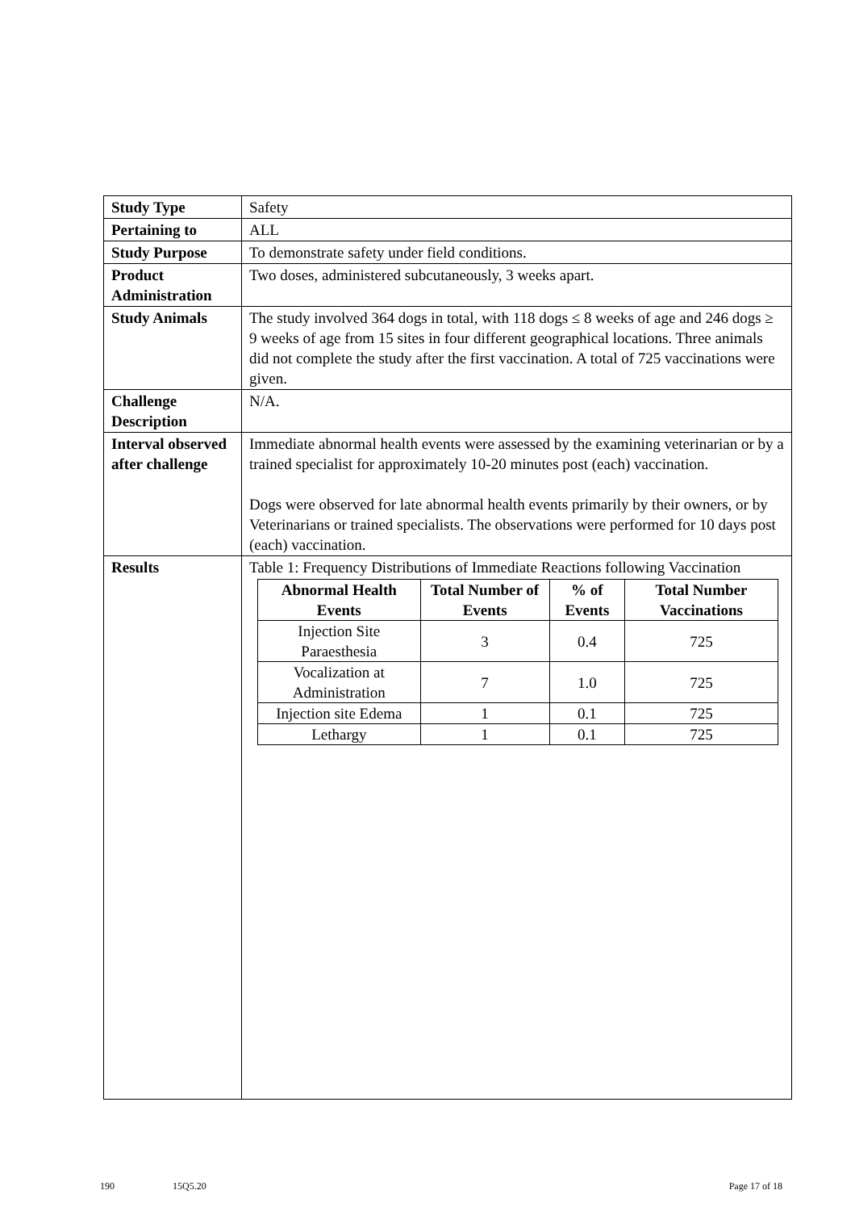| Study Type | Safety |
| Pertaining to | ALL |
| Study Purpose | To demonstrate safety under field conditions. |
| Product Administration | Two doses, administered subcutaneously, 3 weeks apart. |
| Study Animals | The study involved 364 dogs in total, with 118 dogs ≤ 8 weeks of age and 246 dogs ≥ 9 weeks of age from 15 sites in four different geographical locations. Three animals did not complete the study after the first vaccination. A total of 725 vaccinations were given. |
| Challenge Description | N/A. |
| Interval observed after challenge | Immediate abnormal health events were assessed by the examining veterinarian or by a trained specialist for approximately 10-20 minutes post (each) vaccination. Dogs were observed for late abnormal health events primarily by their owners, or by Veterinarians or trained specialists. The observations were performed for 10 days post (each) vaccination. |
| Results | Table 1: Frequency Distributions of Immediate Reactions following Vaccination / Abnormal Health Events / Total Number of Events / % of Events / Total Number Vaccinations / / --- / --- / --- / --- / / Injection Site Paraesthesia / 3 / 0.4 / 725 / / Vocalization at Administration / 7 / 1.0 / 725 / / Injection site Edema / 1 / 0.1 / 725 / / Lethargy / 1 / 0.1 / 725 / |
190 15Q5.20 Page 17 of 18